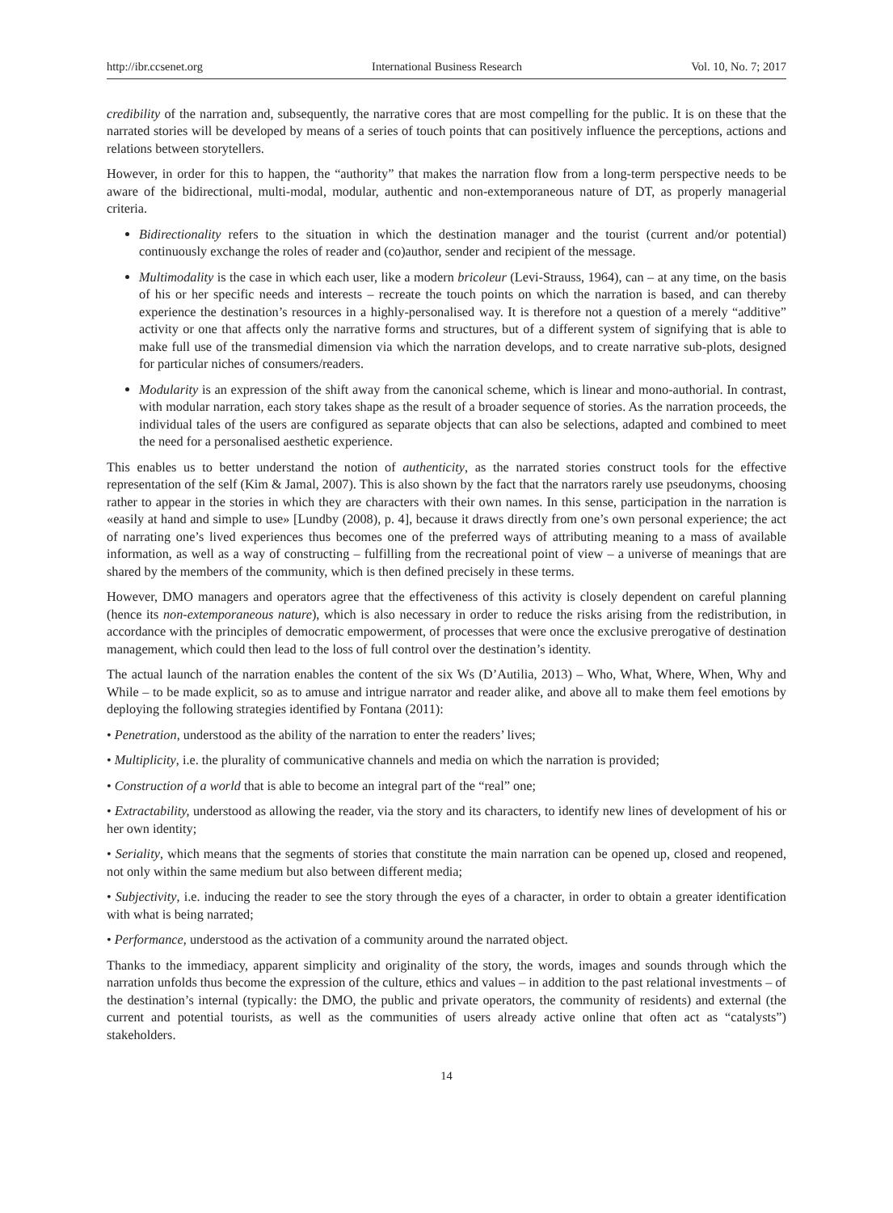http://ibr.ccsenet.org International Business Research Vol. 10, No. 7; 2017
credibility of the narration and, subsequently, the narrative cores that are most compelling for the public. It is on these that the narrated stories will be developed by means of a series of touch points that can positively influence the perceptions, actions and relations between storytellers.
However, in order for this to happen, the “authority” that makes the narration flow from a long-term perspective needs to be aware of the bidirectional, multi-modal, modular, authentic and non-extemporaneous nature of DT, as properly managerial criteria.
Bidirectionality refers to the situation in which the destination manager and the tourist (current and/or potential) continuously exchange the roles of reader and (co)author, sender and recipient of the message.
Multimodality is the case in which each user, like a modern bricoleur (Levi-Strauss, 1964), can – at any time, on the basis of his or her specific needs and interests – recreate the touch points on which the narration is based, and can thereby experience the destination’s resources in a highly-personalised way. It is therefore not a question of a merely “additive” activity or one that affects only the narrative forms and structures, but of a different system of signifying that is able to make full use of the transmedial dimension via which the narration develops, and to create narrative sub-plots, designed for particular niches of consumers/readers.
Modularity is an expression of the shift away from the canonical scheme, which is linear and mono-authorial. In contrast, with modular narration, each story takes shape as the result of a broader sequence of stories. As the narration proceeds, the individual tales of the users are configured as separate objects that can also be selections, adapted and combined to meet the need for a personalised aesthetic experience.
This enables us to better understand the notion of authenticity, as the narrated stories construct tools for the effective representation of the self (Kim & Jamal, 2007). This is also shown by the fact that the narrators rarely use pseudonyms, choosing rather to appear in the stories in which they are characters with their own names. In this sense, participation in the narration is «easily at hand and simple to use» [Lundby (2008), p. 4], because it draws directly from one’s own personal experience; the act of narrating one’s lived experiences thus becomes one of the preferred ways of attributing meaning to a mass of available information, as well as a way of constructing – fulfilling from the recreational point of view – a universe of meanings that are shared by the members of the community, which is then defined precisely in these terms.
However, DMO managers and operators agree that the effectiveness of this activity is closely dependent on careful planning (hence its non-extemporaneous nature), which is also necessary in order to reduce the risks arising from the redistribution, in accordance with the principles of democratic empowerment, of processes that were once the exclusive prerogative of destination management, which could then lead to the loss of full control over the destination’s identity.
The actual launch of the narration enables the content of the six Ws (D’Autilia, 2013) – Who, What, Where, When, Why and While – to be made explicit, so as to amuse and intrigue narrator and reader alike, and above all to make them feel emotions by deploying the following strategies identified by Fontana (2011):
• Penetration, understood as the ability of the narration to enter the readers’ lives;
• Multiplicity, i.e. the plurality of communicative channels and media on which the narration is provided;
• Construction of a world that is able to become an integral part of the “real” one;
• Extractability, understood as allowing the reader, via the story and its characters, to identify new lines of development of his or her own identity;
• Seriality, which means that the segments of stories that constitute the main narration can be opened up, closed and reopened, not only within the same medium but also between different media;
• Subjectivity, i.e. inducing the reader to see the story through the eyes of a character, in order to obtain a greater identification with what is being narrated;
• Performance, understood as the activation of a community around the narrated object.
Thanks to the immediacy, apparent simplicity and originality of the story, the words, images and sounds through which the narration unfolds thus become the expression of the culture, ethics and values – in addition to the past relational investments – of the destination’s internal (typically: the DMO, the public and private operators, the community of residents) and external (the current and potential tourists, as well as the communities of users already active online that often act as “catalysts”) stakeholders.
14